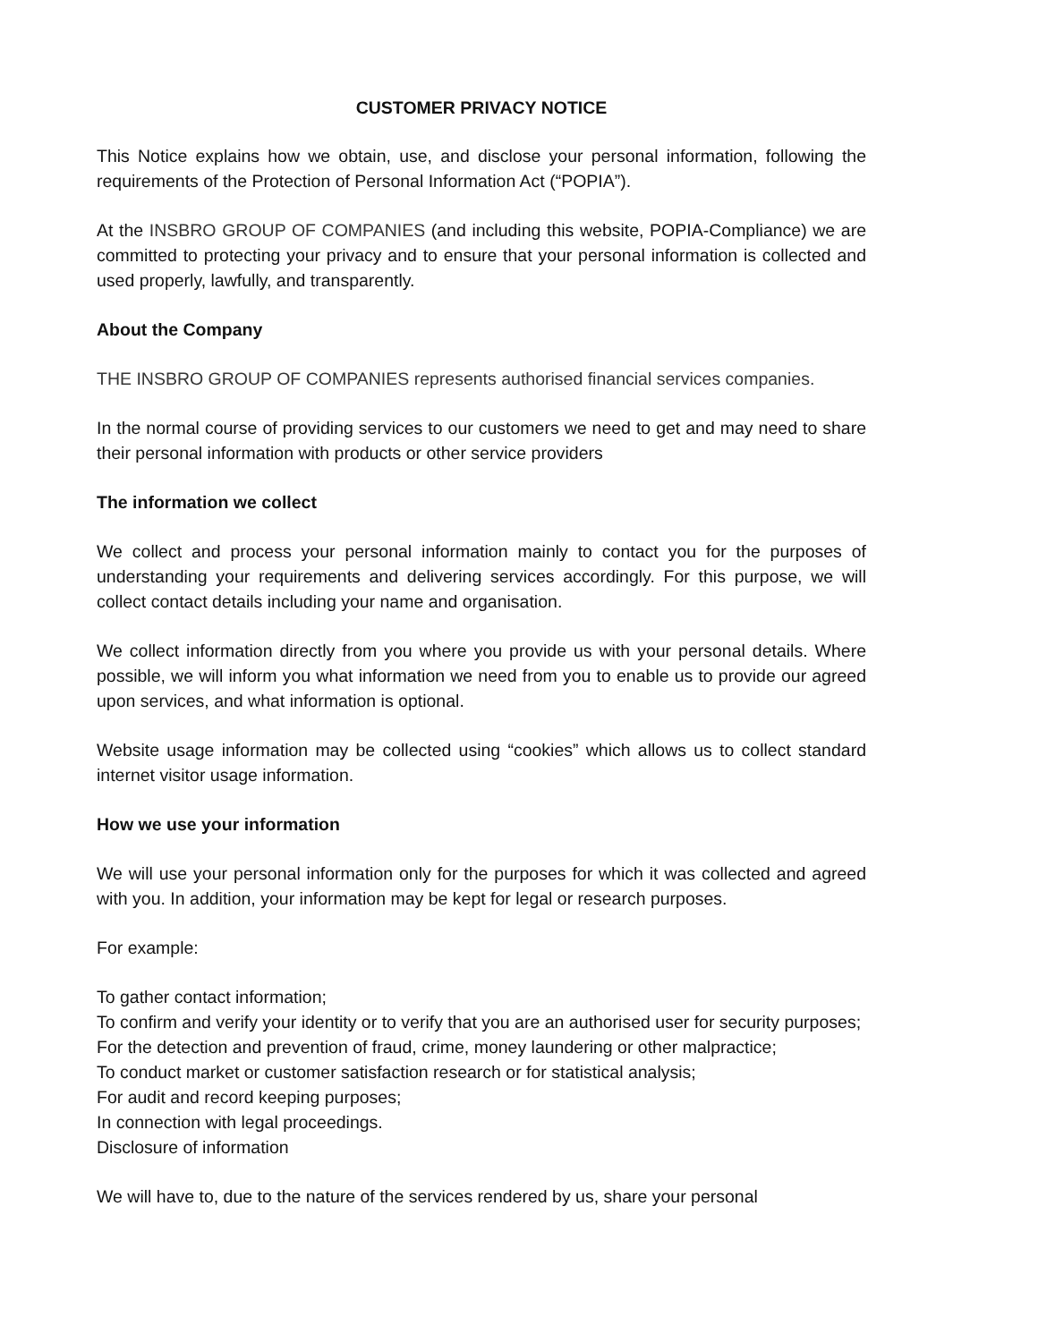CUSTOMER PRIVACY NOTICE
This Notice explains how we obtain, use, and disclose your personal information, following the requirements of the Protection of Personal Information Act (“POPIA”).
At the INSBRO GROUP OF COMPANIES (and including this website, POPIA-Compliance) we are committed to protecting your privacy and to ensure that your personal information is collected and used properly, lawfully, and transparently.
About the Company
THE INSBRO GROUP OF COMPANIES represents authorised financial services companies.
In the normal course of providing services to our customers we need to get and may need to share their personal information with products or other service providers
The information we collect
We collect and process your personal information mainly to contact you for the purposes of understanding your requirements and delivering services accordingly. For this purpose, we will collect contact details including your name and organisation.
We collect information directly from you where you provide us with your personal details. Where possible, we will inform you what information we need from you to enable us to provide our agreed upon services, and what information is optional.
Website usage information may be collected using “cookies” which allows us to collect standard internet visitor usage information.
How we use your information
We will use your personal information only for the purposes for which it was collected and agreed with you. In addition, your information may be kept for legal or research purposes.
For example:
To gather contact information;
To confirm and verify your identity or to verify that you are an authorised user for security purposes;
For the detection and prevention of fraud, crime, money laundering or other malpractice;
To conduct market or customer satisfaction research or for statistical analysis;
For audit and record keeping purposes;
In connection with legal proceedings.
Disclosure of information
We will have to, due to the nature of the services rendered by us, share your personal